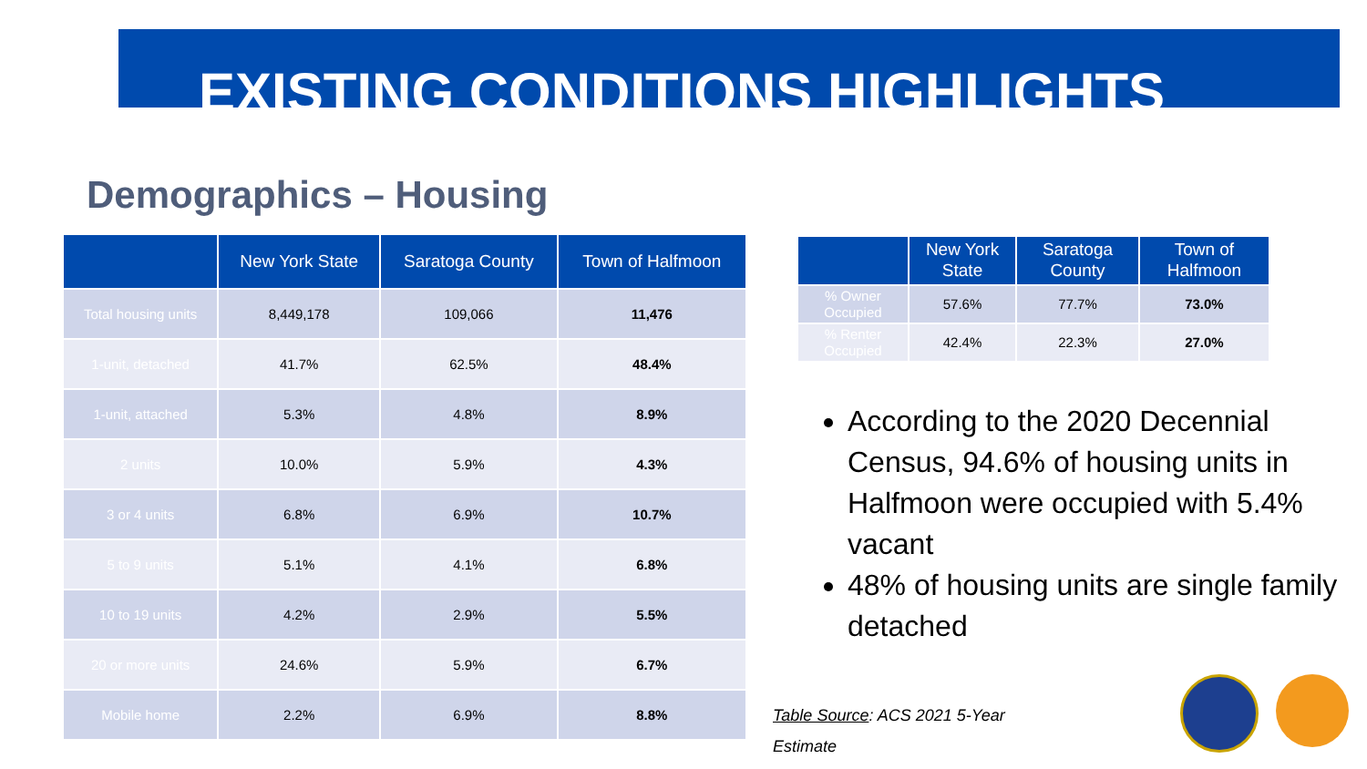EXISTING CONDITIONS HIGHLIGHTS
Demographics – Housing
| | New York State | Saratoga County | Town of Halfmoon |
| --- | --- | --- | --- |
| Total housing units | 8,449,178 | 109,066 | 11,476 |
| 1-unit, detached | 41.7% | 62.5% | 48.4% |
| 1-unit, attached | 5.3% | 4.8% | 8.9% |
| 2 units | 10.0% | 5.9% | 4.3% |
| 3 or 4 units | 6.8% | 6.9% | 10.7% |
| 5 to 9 units | 5.1% | 4.1% | 6.8% |
| 10 to 19 units | 4.2% | 2.9% | 5.5% |
| 20 or more units | 24.6% | 5.9% | 6.7% |
| Mobile home | 2.2% | 6.9% | 8.8% |
| | New York State | Saratoga County | Town of Halfmoon |
| --- | --- | --- | --- |
| % Owner Occupied | 57.6% | 77.7% | 73.0% |
| % Renter Occupied | 42.4% | 22.3% | 27.0% |
According to the 2020 Decennial Census, 94.6% of housing units in Halfmoon were occupied with 5.4% vacant
48% of housing units are single family detached
Table Source: ACS 2021 5-Year
Estimate